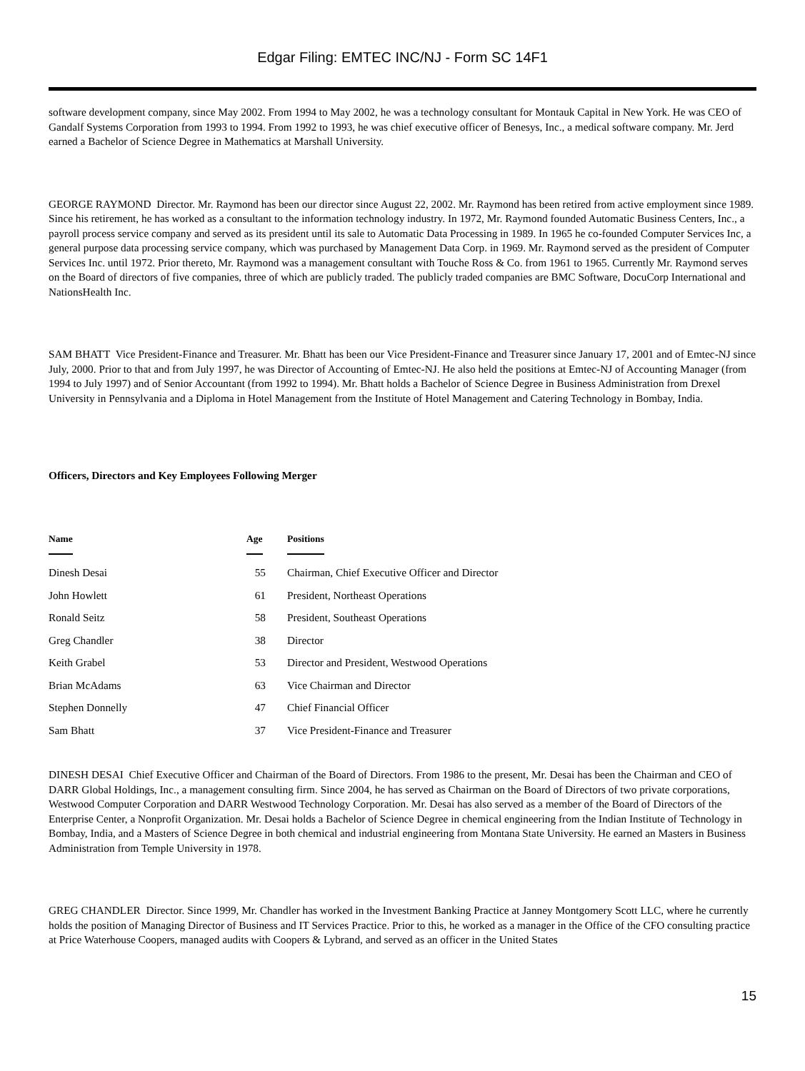Edgar Filing: EMTEC INC/NJ - Form SC 14F1
software development company, since May 2002. From 1994 to May 2002, he was a technology consultant for Montauk Capital in New York. He was CEO of Gandalf Systems Corporation from 1993 to 1994. From 1992 to 1993, he was chief executive officer of Benesys, Inc., a medical software company. Mr. Jerd earned a Bachelor of Science Degree in Mathematics at Marshall University.
GEORGE RAYMOND Director. Mr. Raymond has been our director since August 22, 2002. Mr. Raymond has been retired from active employment since 1989. Since his retirement, he has worked as a consultant to the information technology industry. In 1972, Mr. Raymond founded Automatic Business Centers, Inc., a payroll process service company and served as its president until its sale to Automatic Data Processing in 1989. In 1965 he co-founded Computer Services Inc, a general purpose data processing service company, which was purchased by Management Data Corp. in 1969. Mr. Raymond served as the president of Computer Services Inc. until 1972. Prior thereto, Mr. Raymond was a management consultant with Touche Ross & Co. from 1961 to 1965. Currently Mr. Raymond serves on the Board of directors of five companies, three of which are publicly traded. The publicly traded companies are BMC Software, DocuCorp International and NationsHealth Inc.
SAM BHATT Vice President-Finance and Treasurer. Mr. Bhatt has been our Vice President-Finance and Treasurer since January 17, 2001 and of Emtec-NJ since July, 2000. Prior to that and from July 1997, he was Director of Accounting of Emtec-NJ. He also held the positions at Emtec-NJ of Accounting Manager (from 1994 to July 1997) and of Senior Accountant (from 1992 to 1994). Mr. Bhatt holds a Bachelor of Science Degree in Business Administration from Drexel University in Pennsylvania and a Diploma in Hotel Management from the Institute of Hotel Management and Catering Technology in Bombay, India.
Officers, Directors and Key Employees Following Merger
| Name | Age | Positions |
| --- | --- | --- |
| Dinesh Desai | 55 | Chairman, Chief Executive Officer and Director |
| John Howlett | 61 | President, Northeast Operations |
| Ronald Seitz | 58 | President, Southeast Operations |
| Greg Chandler | 38 | Director |
| Keith Grabel | 53 | Director and President, Westwood Operations |
| Brian McAdams | 63 | Vice Chairman and Director |
| Stephen Donnelly | 47 | Chief Financial Officer |
| Sam Bhatt | 37 | Vice President-Finance and Treasurer |
DINESH DESAI Chief Executive Officer and Chairman of the Board of Directors. From 1986 to the present, Mr. Desai has been the Chairman and CEO of DARR Global Holdings, Inc., a management consulting firm. Since 2004, he has served as Chairman on the Board of Directors of two private corporations, Westwood Computer Corporation and DARR Westwood Technology Corporation. Mr. Desai has also served as a member of the Board of Directors of the Enterprise Center, a Nonprofit Organization. Mr. Desai holds a Bachelor of Science Degree in chemical engineering from the Indian Institute of Technology in Bombay, India, and a Masters of Science Degree in both chemical and industrial engineering from Montana State University. He earned an Masters in Business Administration from Temple University in 1978.
GREG CHANDLER Director. Since 1999, Mr. Chandler has worked in the Investment Banking Practice at Janney Montgomery Scott LLC, where he currently holds the position of Managing Director of Business and IT Services Practice. Prior to this, he worked as a manager in the Office of the CFO consulting practice at Price Waterhouse Coopers, managed audits with Coopers & Lybrand, and served as an officer in the United States
15